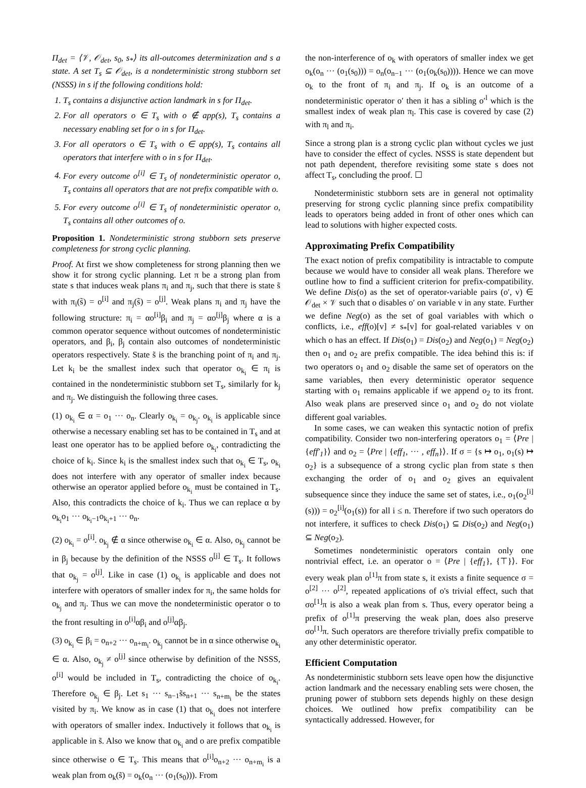Π<sub>det</sub> = ⟨𝒱, 𝒪<sub>det</sub>, s<sub>0</sub>, s<sub>*</sub>⟩ its all-outcomes determinization and s a state. A set T<sub>s</sub> ⊆ 𝒪<sub>det</sub>, is a nondeterministic strong stubborn set (NSSS) in s if the following conditions hold:
1. T<sub>s</sub> contains a disjunctive action landmark in s for Π<sub>det</sub>.
2. For all operators o ∈ T<sub>s</sub> with o ∉ app(s), T<sub>s</sub> contains a necessary enabling set for o in s for Π<sub>det</sub>.
3. For all operators o ∈ T<sub>s</sub> with o ∈ app(s), T<sub>s</sub> contains all operators that interfere with o in s for Π<sub>det</sub>.
4. For every outcome o<sup>[i]</sup> ∈ T<sub>s</sub> of nondeterministic operator o, T<sub>s</sub> contains all operators that are not prefix compatible with o.
5. For every outcome o<sup>[i]</sup> ∈ T<sub>s</sub> of nondeterministic operator o, T<sub>s</sub> contains all other outcomes of o.
Proposition 1. Nondeterministic strong stubborn sets preserve completeness for strong cyclic planning.
Proof. At first we show completeness for strong planning then we show it for strong cyclic planning. Let π be a strong plan from state s that induces weak plans π<sub>i</sub> and π<sub>j</sub>, such that there is state s̃ with π<sub>i</sub>(s̃) = o<sup>[i]</sup> and π<sub>j</sub>(s̃) = o<sup>[j]</sup>. Weak plans π<sub>i</sub> and π<sub>j</sub> have the following structure: π<sub>i</sub> = αo<sup>[i]</sup>β<sub>i</sub> and π<sub>j</sub> = αo<sup>[j]</sup>β<sub>j</sub> where α is a common operator sequence without outcomes of nondeterministic operators, and β<sub>i</sub>, β<sub>j</sub> contain also outcomes of nondeterministic operators respectively. State s̃ is the branching point of π<sub>i</sub> and π<sub>j</sub>. Let k<sub>i</sub> be the smallest index such that operator o<sub>k<sub>i</sub></sub> ∈ π<sub>i</sub> is contained in the nondeterministic stubborn set T<sub>s</sub>, similarly for k<sub>j</sub> and π<sub>j</sub>. We distinguish the following three cases.
(1) o<sub>k<sub>i</sub></sub> ∈ α = o<sub>1</sub> ··· o<sub>n</sub>. Clearly o<sub>k<sub>i</sub></sub> = o<sub>k<sub>j</sub></sub>. o<sub>k<sub>i</sub></sub> is applicable since otherwise a necessary enabling set has to be contained in T<sub>s</sub> and at least one operator has to be applied before o<sub>k<sub>i</sub></sub>, contradicting the choice of k<sub>i</sub>. Since k<sub>i</sub> is the smallest index such that o<sub>k<sub>i</sub></sub> ∈ T<sub>s</sub>, o<sub>k<sub>i</sub></sub> does not interfere with any operator of smaller index because otherwise an operator applied before o<sub>k<sub>i</sub></sub> must be contained in T<sub>s</sub>. Also, this contradicts the choice of k<sub>i</sub>. Thus we can replace α by o<sub>k<sub>i</sub></sub>o<sub>1</sub> ··· o<sub>k<sub>i</sub>−1</sub>o<sub>k<sub>i</sub>+1</sub> ··· o<sub>n</sub>.
(2) o<sub>k<sub>i</sub></sub> = o<sup>[i]</sup>. o<sub>k<sub>j</sub></sub> ∉ α since otherwise o<sub>k<sub>i</sub></sub> ∈ α. Also, o<sub>k<sub>j</sub></sub> cannot be in β<sub>j</sub> because by the definition of the NSSS o<sup>[j]</sup> ∈ T<sub>s</sub>. It follows that o<sub>k<sub>j</sub></sub> = o<sup>[j]</sup>. Like in case (1) o<sub>k<sub>i</sub></sub> is applicable and does not interfere with operators of smaller index for π<sub>i</sub>, the same holds for o<sub>k<sub>j</sub></sub> and π<sub>j</sub>. Thus we can move the nondeterministic operator o to the front resulting in o<sup>[i]</sup>αβ<sub>i</sub> and o<sup>[j]</sup>αβ<sub>j</sub>.
(3) o<sub>k<sub>i</sub></sub> ∈ β<sub>i</sub> = o<sub>n+2</sub> ··· o<sub>n+m<sub>i</sub></sub>. o<sub>k<sub>j</sub></sub> cannot be in α since otherwise o<sub>k<sub>i</sub></sub> ∈ α. Also, o<sub>k<sub>j</sub></sub> ≠ o<sup>[j]</sup> since otherwise by definition of the NSSS, o<sup>[i]</sup> would be included in T<sub>s</sub>, contradicting the choice of o<sub>k<sub>i</sub></sub>. Therefore o<sub>k<sub>j</sub></sub> ∈ β<sub>j</sub>. Let s<sub>1</sub> ··· s<sub>n−1</sub>s̃s<sub>n+1</sub> ··· s<sub>n+m<sub>i</sub></sub> be the states visited by π<sub>i</sub>. We know as in case (1) that o<sub>k<sub>i</sub></sub> does not interfere with operators of smaller index. Inductively it follows that o<sub>k<sub>i</sub></sub> is applicable in s̃. Also we know that o<sub>k<sub>i</sub></sub> and o are prefix compatible since otherwise o ∈ T<sub>s</sub>. This means that o<sup>[i]</sup>o<sub>n+2</sub> ··· o<sub>n+m<sub>i</sub></sub> is a weak plan from o<sub>k</sub>(s̃) = o<sub>k</sub>(o<sub>n</sub> ··· (o<sub>1</sub>(s<sub>0</sub>))). From
the non-interference of o<sub>k</sub> with operators of smaller index we get o<sub>k</sub>(o<sub>n</sub> ··· (o<sub>1</sub>(s<sub>0</sub>))) = o<sub>n</sub>(o<sub>n−1</sub> ··· (o<sub>1</sub>(o<sub>k</sub>(s<sub>0</sub>)))). Hence we can move o<sub>k</sub> to the front of π<sub>i</sub> and π<sub>j</sub>. If o<sub>k</sub> is an outcome of a nondeterministic operator o′ then it has a sibling o′<sup>l</sup> which is the smallest index of weak plan π<sub>l</sub>. This case is covered by case (2) with π<sub>l</sub> and π<sub>i</sub>.
Since a strong plan is a strong cyclic plan without cycles we just have to consider the effect of cycles. NSSS is state dependent but not path dependent, therefore revisiting some state s does not affect T<sub>s</sub>, concluding the proof. ☐
Nondeterministic stubborn sets are in general not optimality preserving for strong cyclic planning since prefix compatibility leads to operators being added in front of other ones which can lead to solutions with higher expected costs.
Approximating Prefix Compatibility
The exact notion of prefix compatibility is intractable to compute because we would have to consider all weak plans. Therefore we outline how to find a sufficient criterion for prefix-compatibility. We define Dis(o) as the set of operator-variable pairs (o′, v) ∈ 𝒪<sub>det</sub> × 𝒱 such that o disables o′ on variable v in any state. Further we define Neg(o) as the set of goal variables with which o conflicts, i.e., eff(o)[v] ≠ s<sub>*</sub>[v] for goal-related variables v on which o has an effect. If Dis(o<sub>1</sub>) = Dis(o<sub>2</sub>) and Neg(o<sub>1</sub>) = Neg(o<sub>2</sub>) then o<sub>1</sub> and o<sub>2</sub> are prefix compatible. The idea behind this is: if two operators o<sub>1</sub> and o<sub>2</sub> disable the same set of operators on the same variables, then every deterministic operator sequence starting with o<sub>1</sub> remains applicable if we append o<sub>2</sub> to its front. Also weak plans are preserved since o<sub>1</sub> and o<sub>2</sub> do not violate different goal variables.
In some cases, we can weaken this syntactic notion of prefix compatibility. Consider two non-interfering operators o<sub>1</sub> = ⟨Pre | {eff′<sub>1</sub>}⟩ and o<sub>2</sub> = ⟨Pre | {eff<sub>1</sub>, ··· , eff<sub>n</sub>}⟩. If σ = {s ↦ o<sub>1</sub>, o<sub>1</sub>(s) ↦ o<sub>2</sub>} is a subsequence of a strong cyclic plan from state s then exchanging the order of o<sub>1</sub> and o<sub>2</sub> gives an equivalent subsequence since they induce the same set of states, i.e., o<sub>1</sub>(o<sub>2</sub><sup>[i]</sup>(s))) = o<sub>2</sub><sup>[i]</sup>(o<sub>1</sub>(s)) for all i ≤ n. Therefore if two such operators do not interfere, it suffices to check Dis(o<sub>1</sub>) ⊆ Dis(o<sub>2</sub>) and Neg(o<sub>1</sub>) ⊆ Neg(o<sub>2</sub>).
Sometimes nondeterministic operators contain only one nontrivial effect, i.e. an operator o = ⟨Pre | {eff<sub>1</sub>}, {⊤}⟩. For every weak plan o<sup>[1]</sup>π from state s, it exists a finite sequence σ = o<sup>[2]</sup> ··· o<sup>[2]</sup>, repeated applications of o's trivial effect, such that σo<sup>[1]</sup>π is also a weak plan from s. Thus, every operator being a prefix of o<sup>[1]</sup>π preserving the weak plan, does also preserve σo<sup>[1]</sup>π. Such operators are therefore trivially prefix compatible to any other deterministic operator.
Efficient Computation
As nondeterministic stubborn sets leave open how the disjunctive action landmark and the necessary enabling sets were chosen, the pruning power of stubborn sets depends highly on these design choices. We outlined how prefix compatibility can be syntactically addressed. However, for